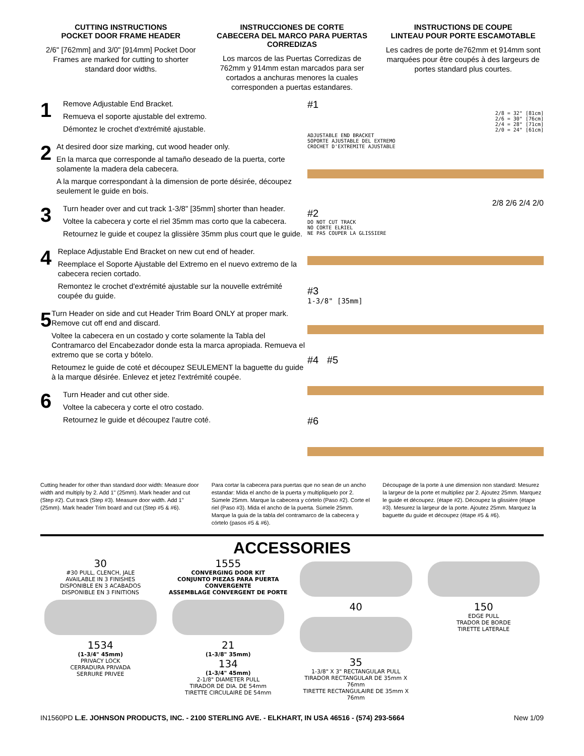CUTTING INSTRUCTIONS
POCKET DOOR FRAME HEADER
2/6" [762mm] and 3/0" [914mm] Pocket Door Frames are marked for cutting to shorter standard door widths.
INSTRUCCIONES DE CORTE
CABECERA DEL MARCO PARA PUERTAS CORREDIZAS
Los marcos de las Puertas Corredizas de 762mm y 914mm estan marcados para ser cortados a anchuras menores la cuales corresponden a puertas estandares.
INSTRUCTIONS DE COUPE
LINTEAU POUR PORTE ESCAMOTABLE
Les cadres de porte de762mm et 914mm sont marquées pour être coupés à des largeurs de portes standard plus courtes.
1
Remove Adjustable End Bracket.
Remueva el soporte ajustable del extremo.
Démontez le crochet d'extrémité ajustable.
2
At desired door size marking, cut wood header only.
En la marca que corresponde al tamaño deseado de la puerta, corte solamente la madera dela cabecera.
A la marque correspondant à la dimension de porte désirée, découpez seulement le guide en bois.
3
Turn header over and cut track 1-3/8" [35mm] shorter than header.
Voltee la cabecera y corte el riel 35mm mas corto que la cabecera.
Retournez le guide et coupez la glissière 35mm plus court que le guide.
4
Replace Adjustable End Bracket on new cut end of header.
Reemplace el Soporte Ajustable del Extremo en el nuevo extremo de la cabecera recien cortado.
Remontez le crochet d'extrémité ajustable sur la nouvelle extrémité coupée du guide.
5
Turn Header on side and cut Header Trim Board ONLY at proper mark. Remove cut off end and discard.
Voltee la cabecera en un costado y corte solamente la Tabla del Contramarco del Encabezador donde esta la marca apropiada. Remueva el extremo que se corta y bótelo.
Retoumez le guide de coté et découpez SEULEMENT la baguette du guide à la marque désirée. Enlevez et jetez l'extrémité coupée.
6
Turn Header and cut other side.
Voltee la cabecera y corte el otro costado.
Retournez le guide et découpez l'autre coté.
#1
2/8 = 32" [81cm]
2/6 = 30" [76cm]
2/4 = 28" [71cm]
2/0 = 24" [61cm]
ADJUSTABLE END BRACKET
SOPORTE AJUSTABLE DEL EXTREMO
CROCHET D'EXTREMITE AJUSTABLE
2/8 2/6 2/4 2/0
#2
DO NOT CUT TRACK
NO CORTE ELRIEL
NE PAS COUPER LA GLISSIERE
#3
1-3/8" [35mm]
#4 #5
#6
Cutting header for other than standard door width: Measure door width and multiply by 2. Add 1" (25mm). Mark header and cut (Step #2). Cut track (Step #3). Measure door width. Add 1" (25mm). Mark header Trim board and cut (Step #5 & #6).
Para cortar la cabecera para puertas que no sean de un ancho estandar: Mida el ancho de la puerta y multipliquelo por 2. Súmele 25mm. Marque la cabecera y córtelo (Paso #2). Corte el riel (Paso #3). Mida el ancho de la puerta. Súmele 25mm. Marque la guia de la tabla del contramarco de la cabecera y córtelo (pasos #5 & #6).
Découpage de la porte à une dimension non standard: Mesurez la largeur de la porte et multipliez par 2. Ajoutez 25mm. Marquez le guide et découpez. (étape #2). Découpez la glissière (étape #3). Mesurez la largeur de la porte. Ajoutez 25mm. Marquez la baguette du guide et découpez (étape #5 & #6).
ACCESSORIES
30
#30 PULL, CLENCH, JALE
AVAILABLE IN 3 FINISHES
DISPONIBLE EN 3 ACABADOS
DISPONIBLE EN 3 FINITIONS
1534
(1-3/4" 45mm)
PRIVACY LOCK
CERRADURA PRIVADA
SERRURE PRIVEE
1555
CONVERGING DOOR KIT
CONJUNTO PIEZAS PARA PUERTA CONVERGENTE
ASSEMBLAGE CONVERGENT DE PORTE
21
(1-3/8" 35mm)
134
(1-3/4" 45mm)
2-1/8" DIAMETER PULL
TIRADOR DE DIA. DE 54mm
TIRETTE CIRCULAIRE DE 54mm
40
35
1-3/8" X 3" RECTANGULAR PULL
TIRADOR RECTANGULAR DE 35mm X 76mm
TIRETTE RECTANGULAIRE DE 35mm X 76mm
150
EDGE PULL
TRADOR DE BORDE
TIRETTE LATERALE
IN1560PD L.E. JOHNSON PRODUCTS, INC. - 2100 STERLING AVE. - ELKHART, IN USA 46516 - (574) 293-5664 New 1/09